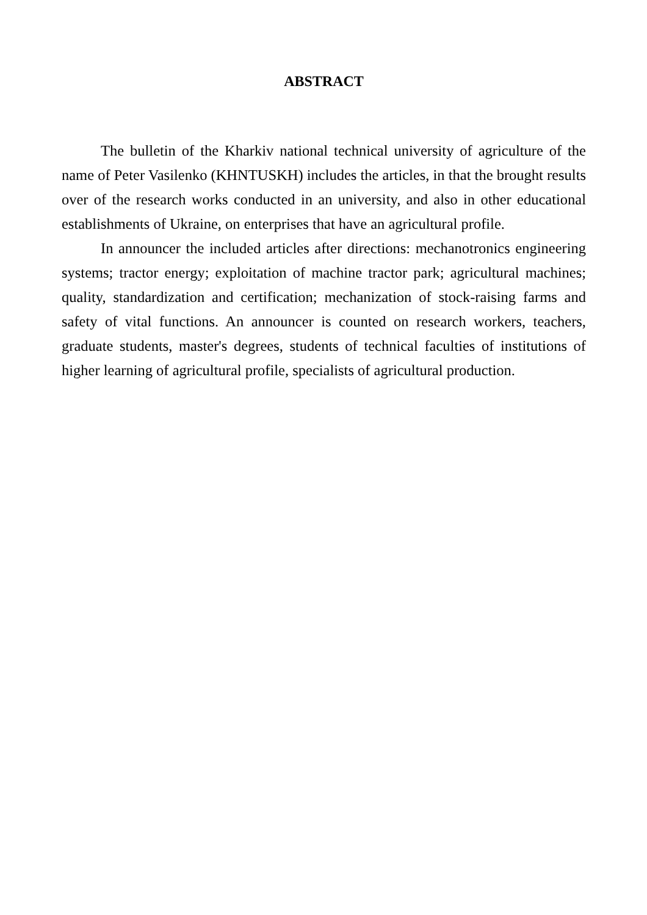ABSTRACT
The bulletin of the Kharkiv national technical university of agriculture of the name of Peter Vasilenko (KHNTUSKH) includes the articles, in that the brought results over of the research works conducted in an university, and also in other educational establishments of Ukraine, on enterprises that have an agricultural profile.
In announcer the included articles after directions: mechanotronics engineering systems; tractor energy; exploitation of machine tractor park; agricultural machines; quality, standardization and certification; mechanization of stock-raising farms and safety of vital functions. An announcer is counted on research workers, teachers, graduate students, master's degrees, students of technical faculties of institutions of higher learning of agricultural profile, specialists of agricultural production.